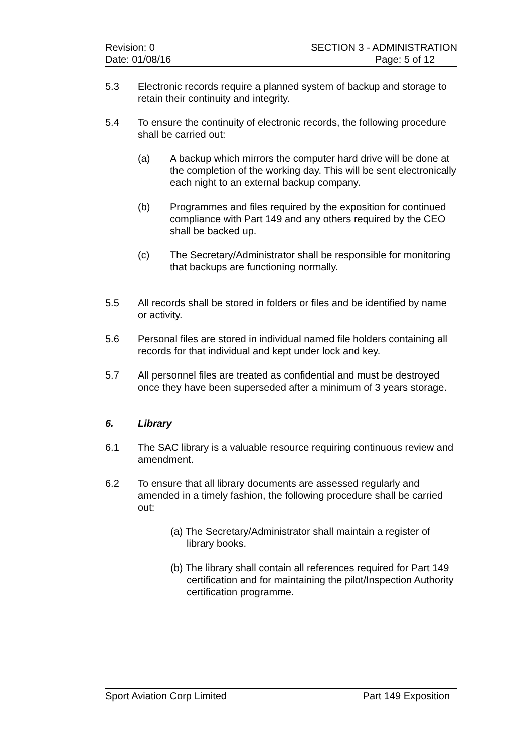Revision: 0 SECTION 3 - ADMINISTRATION
Date: 01/08/16 Page: 5 of 12
5.3 Electronic records require a planned system of backup and storage to retain their continuity and integrity.
5.4 To ensure the continuity of electronic records, the following procedure shall be carried out:
(a) A backup which mirrors the computer hard drive will be done at the completion of the working day. This will be sent electronically each night to an external backup company.
(b) Programmes and files required by the exposition for continued compliance with Part 149 and any others required by the CEO shall be backed up.
(c) The Secretary/Administrator shall be responsible for monitoring that backups are functioning normally.
5.5 All records shall be stored in folders or files and be identified by name or activity.
5.6 Personal files are stored in individual named file holders containing all records for that individual and kept under lock and key.
5.7 All personnel files are treated as confidential and must be destroyed once they have been superseded after a minimum of 3 years storage.
6. Library
6.1 The SAC library is a valuable resource requiring continuous review and amendment.
6.2 To ensure that all library documents are assessed regularly and amended in a timely fashion, the following procedure shall be carried out:
(a) The Secretary/Administrator shall maintain a register of library books.
(b) The library shall contain all references required for Part 149 certification and for maintaining the pilot/Inspection Authority certification programme.
Sport Aviation Corp Limited Part 149 Exposition